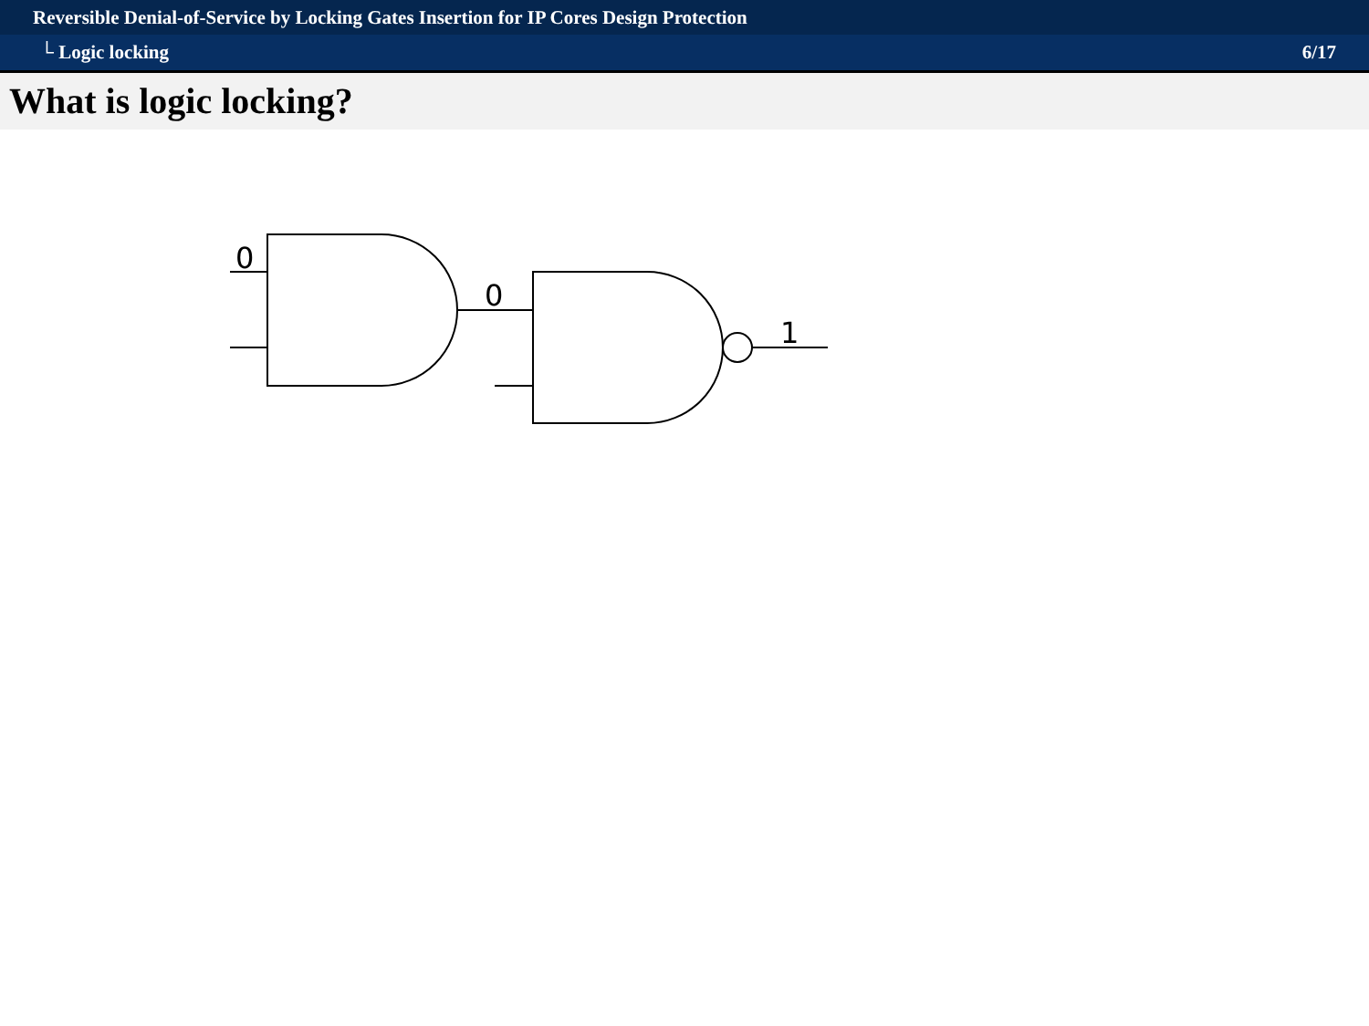Reversible Denial-of-Service by Locking Gates Insertion for IP Cores Design Protection
└ Logic locking 6/17
What is logic locking?
0
0
1